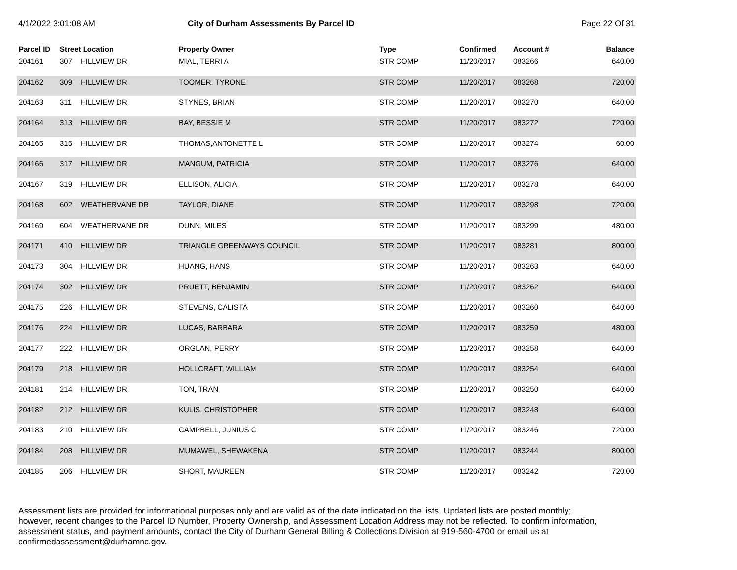4/1/2022 3:01:08 AM City of Durham Assessments By Parcel ID Page 22 Of 31
| Parcel ID | Street Location | | Property Owner | Type | Confirmed | Account # | Balance |
| --- | --- | --- | --- | --- | --- | --- | --- |
| 204161 | 307 | HILLVIEW DR | MIAL, TERRI A | STR COMP | 11/20/2017 | 083266 | 640.00 |
| 204162 | 309 | HILLVIEW DR | TOOMER, TYRONE | STR COMP | 11/20/2017 | 083268 | 720.00 |
| 204163 | 311 | HILLVIEW DR | STYNES, BRIAN | STR COMP | 11/20/2017 | 083270 | 640.00 |
| 204164 | 313 | HILLVIEW DR | BAY, BESSIE M | STR COMP | 11/20/2017 | 083272 | 720.00 |
| 204165 | 315 | HILLVIEW DR | THOMAS,ANTONETTE L | STR COMP | 11/20/2017 | 083274 | 60.00 |
| 204166 | 317 | HILLVIEW DR | MANGUM, PATRICIA | STR COMP | 11/20/2017 | 083276 | 640.00 |
| 204167 | 319 | HILLVIEW DR | ELLISON, ALICIA | STR COMP | 11/20/2017 | 083278 | 640.00 |
| 204168 | 602 | WEATHERVANE DR | TAYLOR, DIANE | STR COMP | 11/20/2017 | 083298 | 720.00 |
| 204169 | 604 | WEATHERVANE DR | DUNN, MILES | STR COMP | 11/20/2017 | 083299 | 480.00 |
| 204171 | 410 | HILLVIEW DR | TRIANGLE GREENWAYS COUNCIL | STR COMP | 11/20/2017 | 083281 | 800.00 |
| 204173 | 304 | HILLVIEW DR | HUANG, HANS | STR COMP | 11/20/2017 | 083263 | 640.00 |
| 204174 | 302 | HILLVIEW DR | PRUETT, BENJAMIN | STR COMP | 11/20/2017 | 083262 | 640.00 |
| 204175 | 226 | HILLVIEW DR | STEVENS, CALISTA | STR COMP | 11/20/2017 | 083260 | 640.00 |
| 204176 | 224 | HILLVIEW DR | LUCAS, BARBARA | STR COMP | 11/20/2017 | 083259 | 480.00 |
| 204177 | 222 | HILLVIEW DR | ORGLAN, PERRY | STR COMP | 11/20/2017 | 083258 | 640.00 |
| 204179 | 218 | HILLVIEW DR | HOLLCRAFT, WILLIAM | STR COMP | 11/20/2017 | 083254 | 640.00 |
| 204181 | 214 | HILLVIEW DR | TON, TRAN | STR COMP | 11/20/2017 | 083250 | 640.00 |
| 204182 | 212 | HILLVIEW DR | KULIS, CHRISTOPHER | STR COMP | 11/20/2017 | 083248 | 640.00 |
| 204183 | 210 | HILLVIEW DR | CAMPBELL, JUNIUS C | STR COMP | 11/20/2017 | 083246 | 720.00 |
| 204184 | 208 | HILLVIEW DR | MUMAWEL, SHEWAKENA | STR COMP | 11/20/2017 | 083244 | 800.00 |
| 204185 | 206 | HILLVIEW DR | SHORT, MAUREEN | STR COMP | 11/20/2017 | 083242 | 720.00 |
Assessment lists are provided for informational purposes only and are valid as of the date indicated on the lists. Updated lists are posted monthly; however, recent changes to the Parcel ID Number, Property Ownership, and Assessment Location Address may not be reflected. To confirm information, assessment status, and payment amounts, contact the City of Durham General Billing & Collections Division at 919-560-4700 or email us at confirmedassessment@durhamnc.gov.